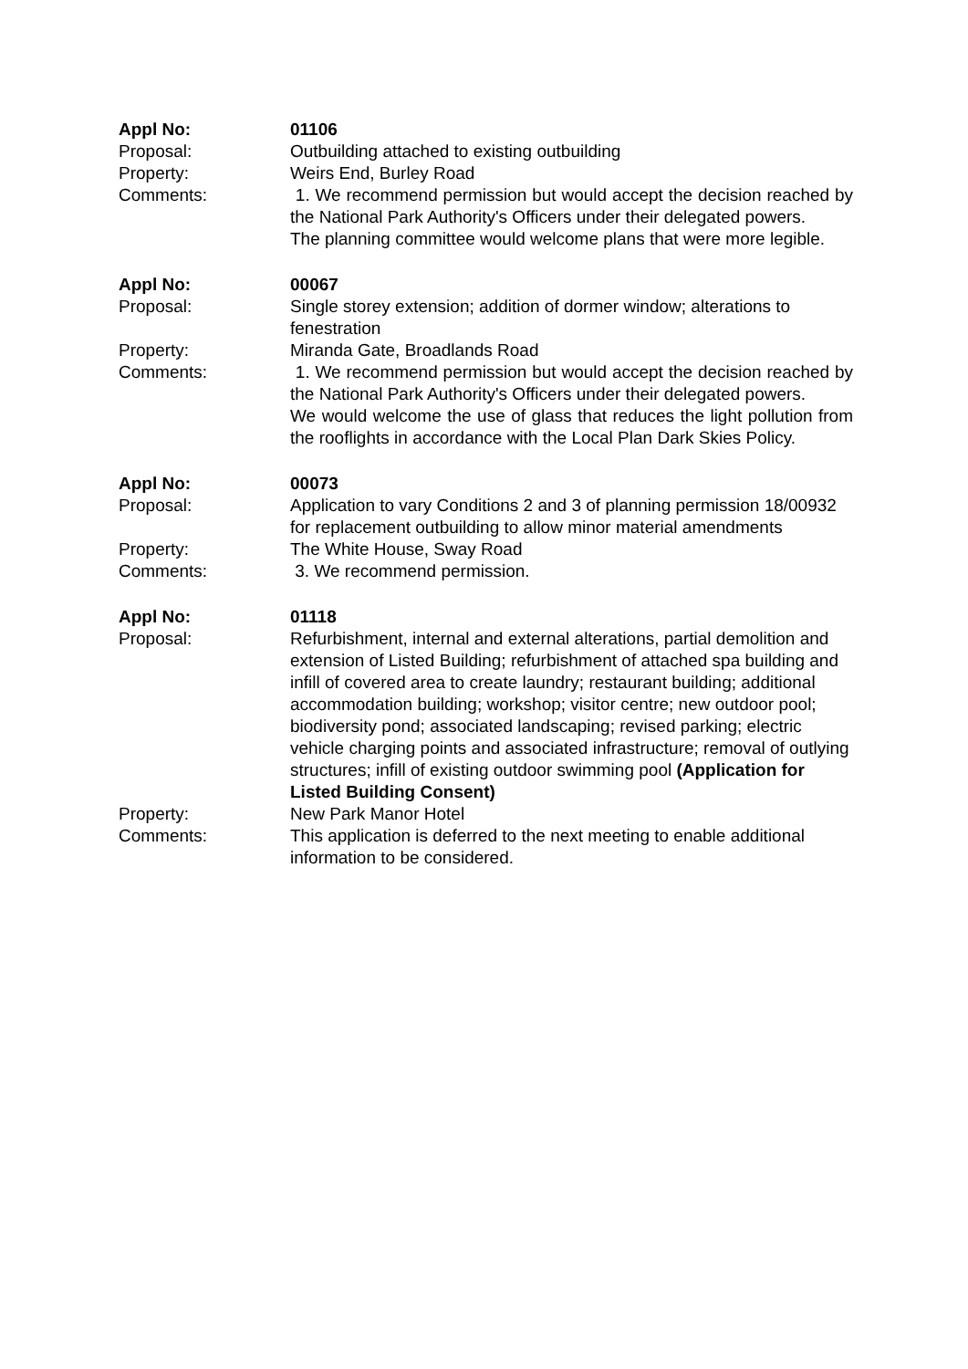Appl No:
01106
Proposal:
Outbuilding attached to existing outbuilding
Property:
Weirs End, Burley Road
Comments:
1. We recommend permission but would accept the decision reached by the National Park Authority's Officers under their delegated powers.
The planning committee would welcome plans that were more legible.
Appl No:
00067
Proposal:
Single storey extension; addition of dormer window; alterations to fenestration
Property:
Miranda Gate, Broadlands Road
Comments:
1. We recommend permission but would accept the decision reached by the National Park Authority's Officers under their delegated powers.
We would welcome the use of glass that reduces the light pollution from the rooflights in accordance with the Local Plan Dark Skies Policy.
Appl No:
00073
Proposal:
Application to vary Conditions 2 and 3 of planning permission 18/00932 for replacement outbuilding to allow minor material amendments
Property:
The White House, Sway Road
Comments:
3. We recommend permission.
Appl No:
01118
Proposal:
Refurbishment, internal and external alterations, partial demolition and extension of Listed Building; refurbishment of attached spa building and infill of covered area to create laundry; restaurant building; additional accommodation building; workshop; visitor centre; new outdoor pool; biodiversity pond; associated landscaping; revised parking; electric vehicle charging points and associated infrastructure; removal of outlying structures; infill of existing outdoor swimming pool (Application for Listed Building Consent)
Property:
New Park Manor Hotel
Comments:
This application is deferred to the next meeting to enable additional information to be considered.